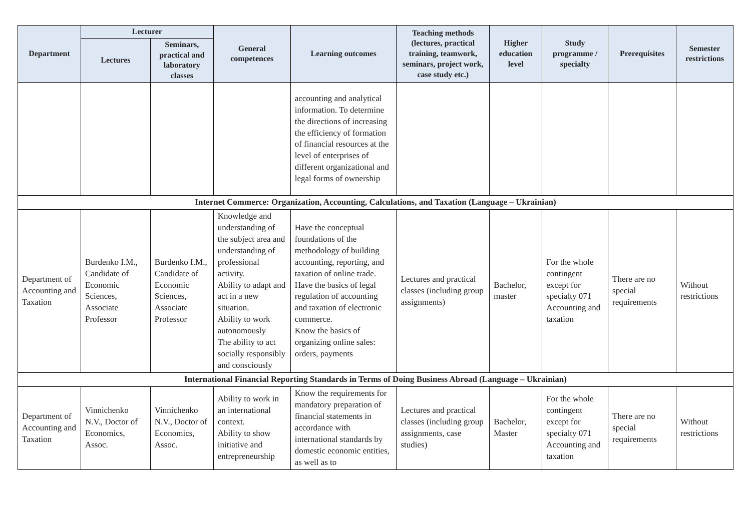| Department | Lecturer | | General competences | Learning outcomes | Teaching methods (lectures, practical training, teamwork, seminars, project work, case study etc.) | Higher education level | Study programme / specialty | Prerequisites | Semester restrictions |
| --- | --- | --- | --- | --- | --- | --- | --- | --- | --- |
| | Lectures | Seminars, practical and laboratory classes | | | | | | | |
| | | | | accounting and analytical information. To determine the directions of increasing the efficiency of formation of financial resources at the level of enterprises of different organizational and legal forms of ownership | | | | | |
| Internet Commerce: Organization, Accounting, Calculations, and Taxation (Language – Ukrainian) | | | | | | | | | |
| Department of Accounting and Taxation | Burdenko I.M., Candidate of Economic Sciences, Associate Professor | Burdenko I.M., Candidate of Economic Sciences, Associate Professor | Knowledge and understanding of the subject area and understanding of professional activity. Ability to adapt and act in a new situation. Ability to work autonomously The ability to act socially responsibly and consciously | Have the conceptual foundations of the methodology of building accounting, reporting, and taxation of online trade. Have the basics of legal regulation of accounting and taxation of electronic commerce. Know the basics of organizing online sales: orders, payments | Lectures and practical classes (including group assignments) | Bachelor, master | For the whole contingent except for specialty 071 Accounting and taxation | There are no special requirements | Without restrictions |
| International Financial Reporting Standards in Terms of Doing Business Abroad (Language – Ukrainian) | | | | | | | | | |
| Department of Accounting and Taxation | Vinnichenko N.V., Doctor of Economics, Assoc. | Vinnichenko N.V., Doctor of Economics, Assoc. | Ability to work in an international context. Ability to show initiative and entrepreneurship | Know the requirements for mandatory preparation of financial statements in accordance with international standards by domestic economic entities, as well as to | Lectures and practical classes (including group assignments, case studies) | Bachelor, Master | For the whole contingent except for specialty 071 Accounting and taxation | There are no special requirements | Without restrictions |